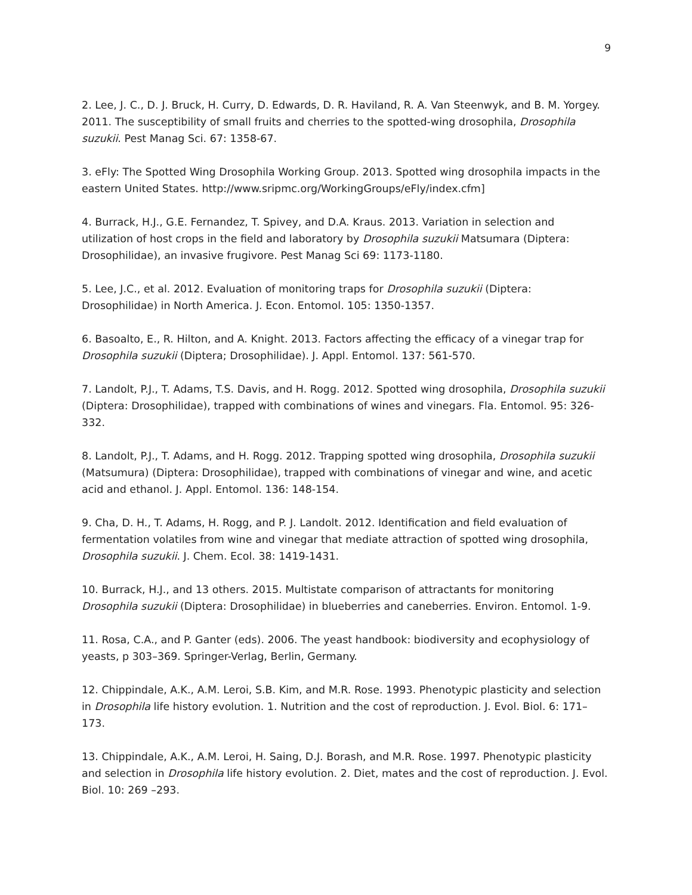9
2. Lee, J. C., D. J. Bruck, H. Curry, D. Edwards, D. R. Haviland, R. A. Van Steenwyk, and B. M. Yorgey. 2011. The susceptibility of small fruits and cherries to the spotted-wing drosophila, Drosophila suzukii. Pest Manag Sci. 67: 1358-67.
3. eFly: The Spotted Wing Drosophila Working Group. 2013. Spotted wing drosophila impacts in the eastern United States. http://www.sripmc.org/WorkingGroups/eFly/index.cfm]
4. Burrack, H.J., G.E. Fernandez, T. Spivey, and D.A. Kraus. 2013. Variation in selection and utilization of host crops in the field and laboratory by Drosophila suzukii Matsumara (Diptera: Drosophilidae), an invasive frugivore. Pest Manag Sci 69: 1173-1180.
5. Lee, J.C., et al. 2012. Evaluation of monitoring traps for Drosophila suzukii (Diptera: Drosophilidae) in North America. J. Econ. Entomol. 105: 1350-1357.
6. Basoalto, E., R. Hilton, and A. Knight. 2013. Factors affecting the efficacy of a vinegar trap for Drosophila suzukii (Diptera; Drosophilidae). J. Appl. Entomol. 137: 561-570.
7. Landolt, P.J., T. Adams, T.S. Davis, and H. Rogg. 2012. Spotted wing drosophila, Drosophila suzukii (Diptera: Drosophilidae), trapped with combinations of wines and vinegars. Fla. Entomol. 95: 326-332.
8. Landolt, P.J., T. Adams, and H. Rogg. 2012. Trapping spotted wing drosophila, Drosophila suzukii (Matsumura) (Diptera: Drosophilidae), trapped with combinations of vinegar and wine, and acetic acid and ethanol. J. Appl. Entomol. 136: 148-154.
9. Cha, D. H., T. Adams, H. Rogg, and P. J. Landolt. 2012. Identification and field evaluation of fermentation volatiles from wine and vinegar that mediate attraction of spotted wing drosophila, Drosophila suzukii. J. Chem. Ecol. 38: 1419-1431.
10. Burrack, H.J., and 13 others. 2015. Multistate comparison of attractants for monitoring Drosophila suzukii (Diptera: Drosophilidae) in blueberries and caneberries. Environ. Entomol. 1-9.
11. Rosa, C.A., and P. Ganter (eds). 2006. The yeast handbook: biodiversity and ecophysiology of yeasts, p 303–369. Springer-Verlag, Berlin, Germany.
12. Chippindale, A.K., A.M. Leroi, S.B. Kim, and M.R. Rose. 1993. Phenotypic plasticity and selection in Drosophila life history evolution. 1. Nutrition and the cost of reproduction. J. Evol. Biol. 6: 171–173.
13. Chippindale, A.K., A.M. Leroi, H. Saing, D.J. Borash, and M.R. Rose. 1997. Phenotypic plasticity and selection in Drosophila life history evolution. 2. Diet, mates and the cost of reproduction. J. Evol. Biol. 10: 269 –293.